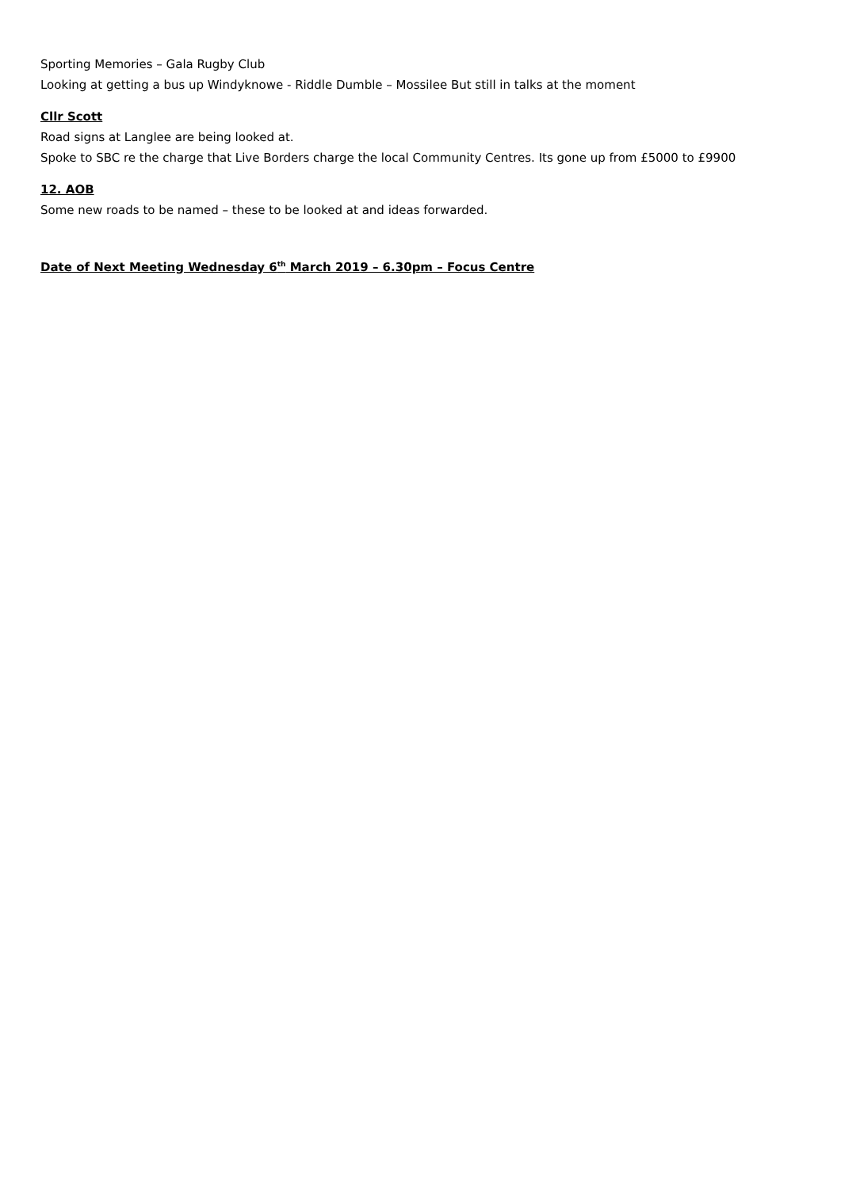Sporting Memories – Gala Rugby Club
Looking at getting a bus up Windyknowe - Riddle Dumble – Mossilee But still in talks at the moment
Cllr Scott
Road signs at Langlee are being looked at.
Spoke to SBC re the charge that Live Borders charge the local Community Centres. Its gone up from £5000 to £9900
12. AOB
Some new roads to be named – these to be looked at and ideas forwarded.
Date of Next Meeting Wednesday 6<sup>th</sup> March 2019 – 6.30pm – Focus Centre